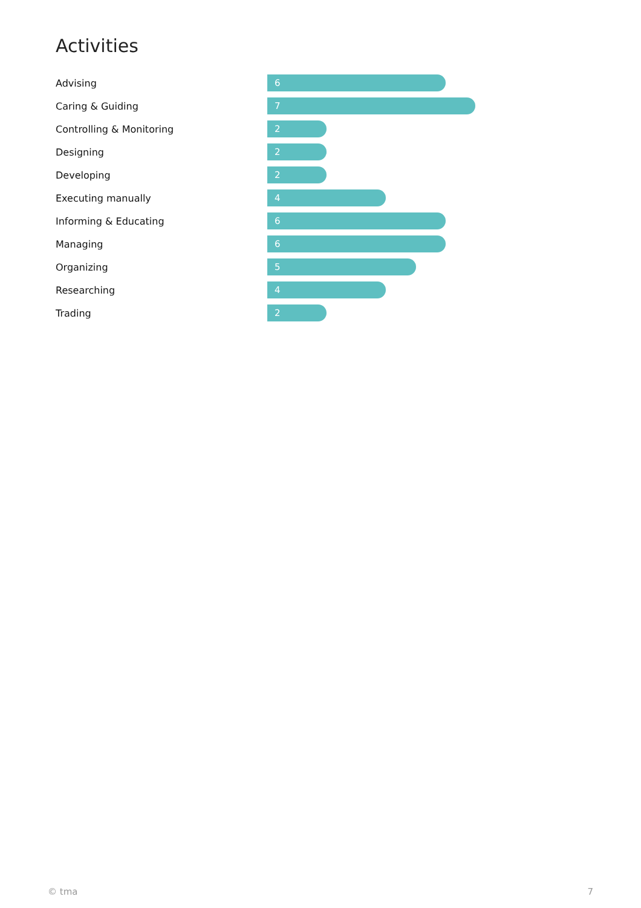Activities
Advising
6
Caring & Guiding
7
Controlling & Monitoring
2
Designing
2
Developing
2
Executing manually
4
Informing & Educating
6
Managing
6
Organizing
5
Researching
4
Trading
2
© tma 7